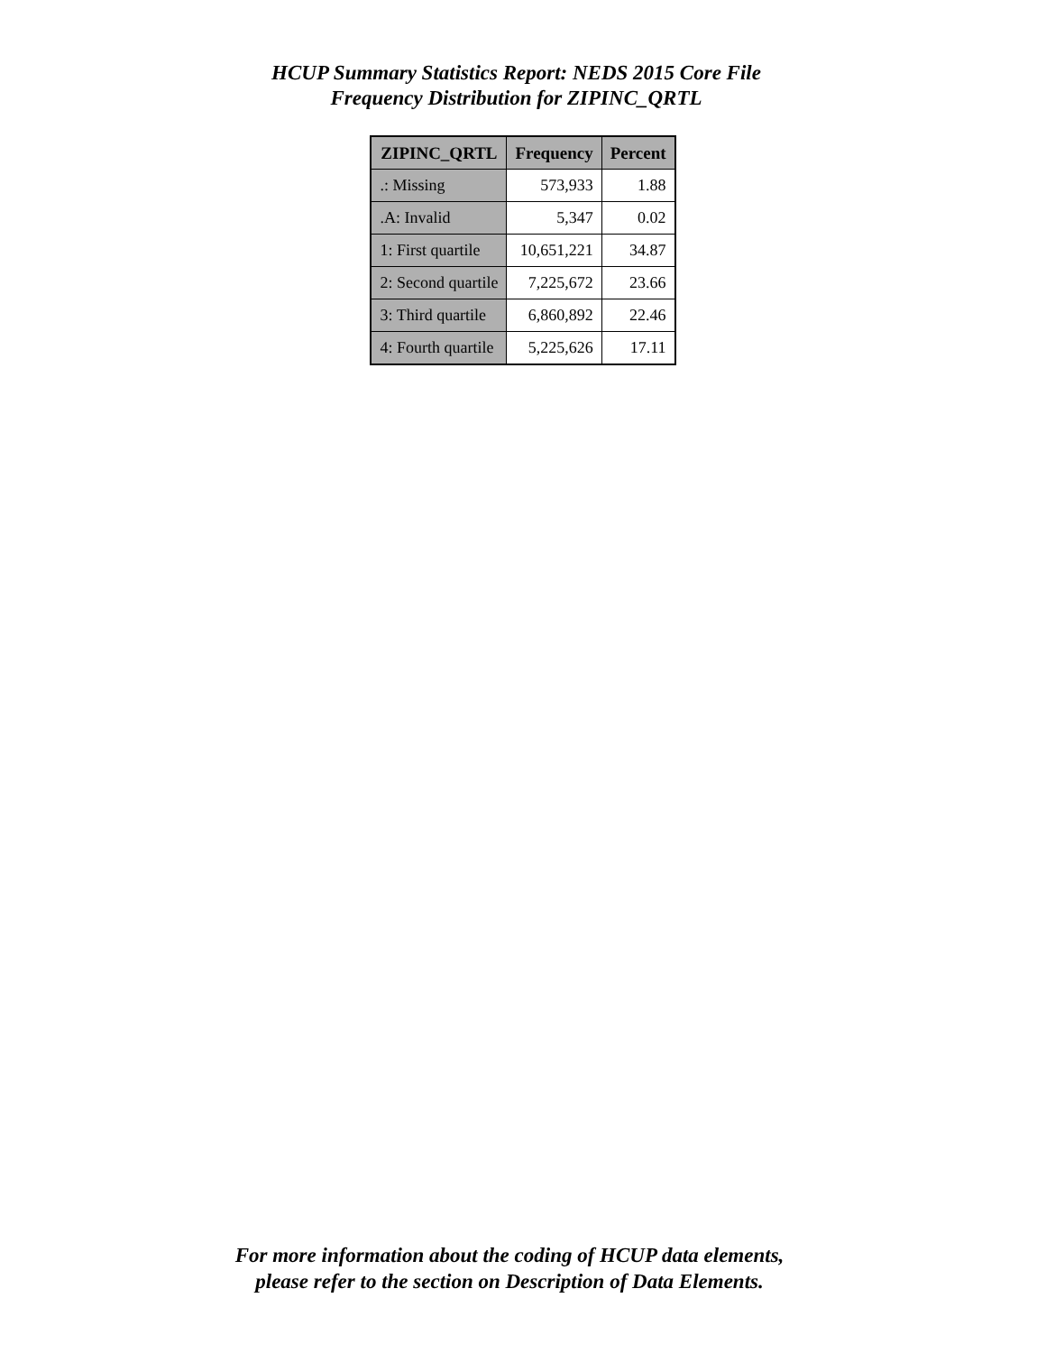HCUP Summary Statistics Report: NEDS 2015 Core File
Frequency Distribution for ZIPINC_QRTL
| ZIPINC_QRTL | Frequency | Percent |
| --- | --- | --- |
| .: Missing | 573,933 | 1.88 |
| .A: Invalid | 5,347 | 0.02 |
| 1: First quartile | 10,651,221 | 34.87 |
| 2: Second quartile | 7,225,672 | 23.66 |
| 3: Third quartile | 6,860,892 | 22.46 |
| 4: Fourth quartile | 5,225,626 | 17.11 |
For more information about the coding of HCUP data elements,
please refer to the section on Description of Data Elements.